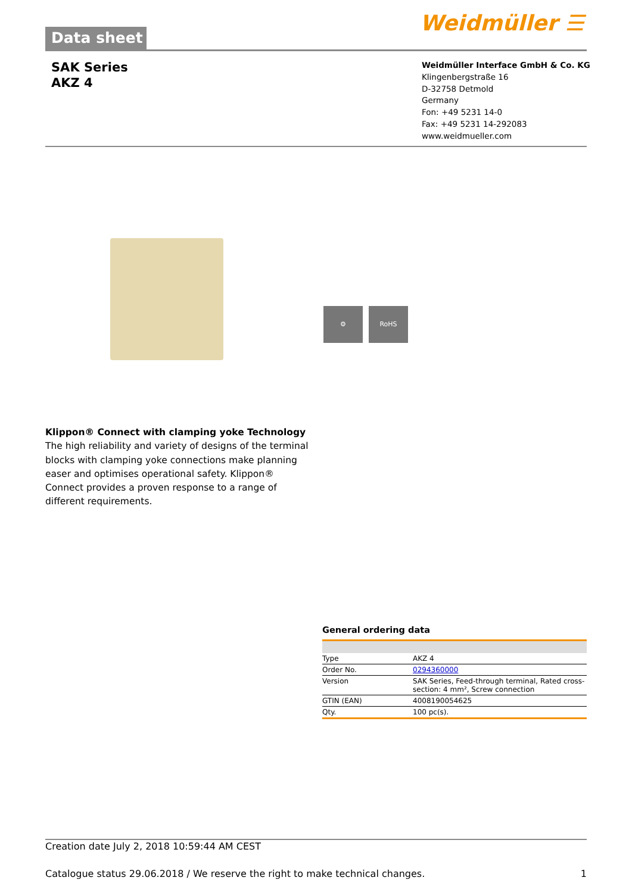Data sheet Weidmüller ☰
SAK Series
AKZ 4
Weidmüller Interface GmbH & Co. KG
Klingenbergstraße 16
D-32758 Detmold
Germany
Fon: +49 5231 14-0
Fax: +49 5231 14-292083
www.weidmueller.com
⚙ RoHS
Klippon® Connect with clamping yoke Technology
The high reliability and variety of designs of the terminal blocks with clamping yoke connections make planning easer and optimises operational safety. Klippon® Connect provides a proven response to a range of different requirements.
General ordering data
| Type | AKZ 4 |
| Order No. | 0294360000 |
| Version | SAK Series, Feed-through terminal, Rated cross-section: 4 mm², Screw connection |
| GTIN (EAN) | 4008190054625 |
| Qty. | 100 pc(s). |
Creation date July 2, 2018 10:59:44 AM CEST
Catalogue status 29.06.2018 / We reserve the right to make technical changes. 1